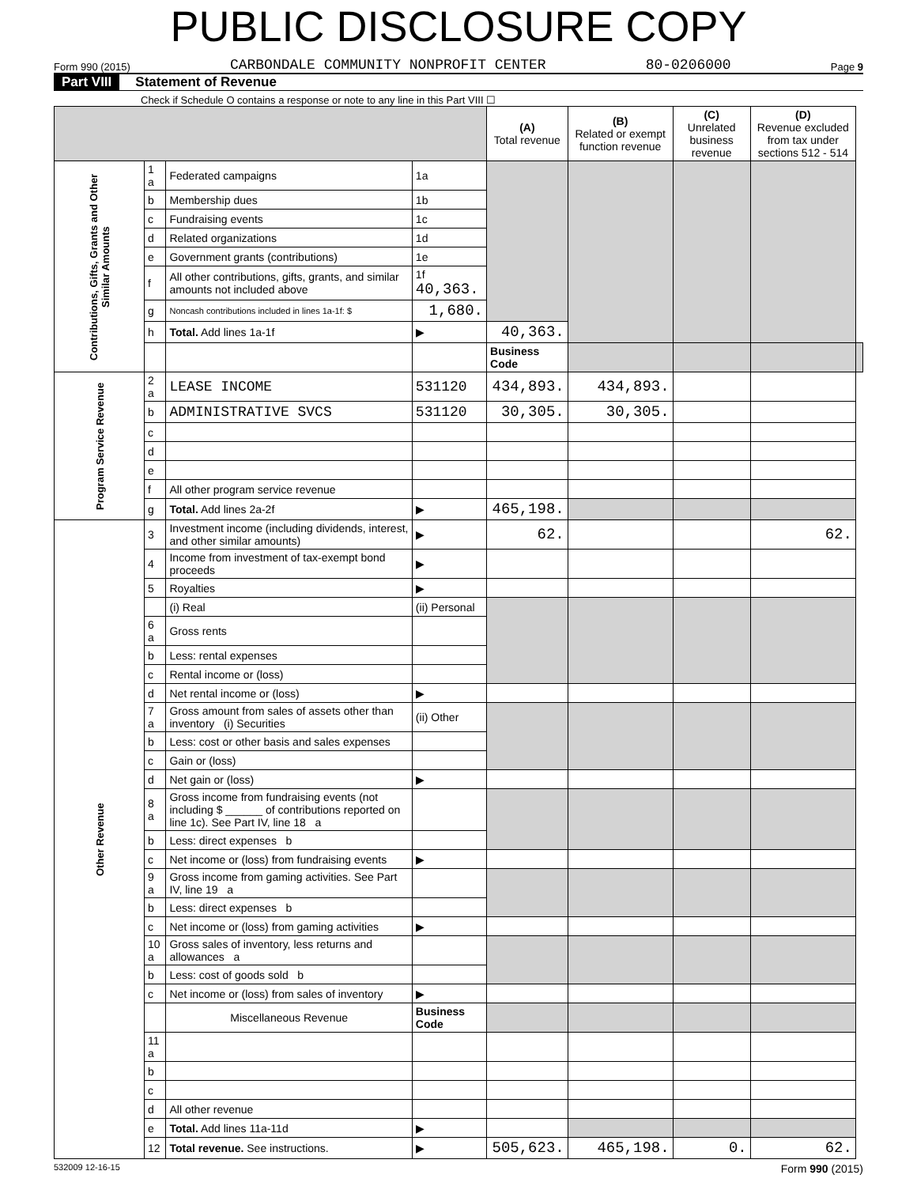PUBLIC DISCLOSURE COPY
Form 990 (2015) CARBONDALE COMMUNITY NONPROFIT CENTER 80-0206000 Page 9
Part VIII Statement of Revenue
Check if Schedule O contains a response or note to any line in this Part VIII ☐
| | | | | (A) Total revenue | (B) Related or exempt function revenue | (C) Unrelated business revenue | (D) Revenue excluded from tax under sections 512 - 514 | |
| --- | --- | --- | --- | --- | --- | --- | --- | --- |
| Contributions, Gifts, Grants and Other Similar Amounts | 1 a | Federated campaigns | 1a | | | | | |
| | b | Membership dues | 1b | | | | | |
| | c | Fundraising events | 1c | | | | | |
| | d | Related organizations | 1d | | | | | |
| | e | Government grants (contributions) | 1e | | | | | |
| | f | All other contributions, gifts, grants, and similar amounts not included above | 1f 40,363. | | | | | |
| | g | Noncash contributions included in lines 1a-1f: $ | 1,680. | | | | | |
| | h | Total. Add lines 1a-1f | ▶ | 40,363. | | | | |
| | | | | Business Code | | | | |
| Program Service Revenue | 2 a | LEASE INCOME | 531120 | 434,893. | 434,893. | | | |
| | b | ADMINISTRATIVE SVCS | 531120 | 30,305. | 30,305. | | | |
| | c | | | | | | | |
| | d | | | | | | | |
| | e | | | | | | | |
| | f | All other program service revenue | | | | | | |
| | g | Total. Add lines 2a-2f | ▶ | 465,198. | | | | |
| Other Revenue | 3 | Investment income (including dividends, interest, and other similar amounts) | ▶ | 62. | | | 62. | |
| | 4 | Income from investment of tax-exempt bond proceeds | ▶ | | | | | |
| | 5 | Royalties | ▶ | | | | | |
| | | (i) Real | (ii) Personal | | | | | |
| | 6 a | Gross rents | | | | | | |
| | b | Less: rental expenses | | | | | | |
| | c | Rental income or (loss) | | | | | | |
| | d | Net rental income or (loss) | ▶ | | | | | |
| | 7 a | Gross amount from sales of assets other than inventory (i) Securities | (ii) Other | | | | | |
| | b | Less: cost or other basis and sales expenses | | | | | | |
| | c | Gain or (loss) | | | | | | |
| | d | Net gain or (loss) | ▶ | | | | | |
| | 8 a | Gross income from fundraising events (not including $ ______ of contributions reported on line 1c). See Part IV, line 18 a | | | | | | |
| | b | Less: direct expenses b | | | | | | |
| | c | Net income or (loss) from fundraising events | ▶ | | | | | |
| | 9 a | Gross income from gaming activities. See Part IV, line 19 a | | | | | | |
| | b | Less: direct expenses b | | | | | | |
| | c | Net income or (loss) from gaming activities | ▶ | | | | | |
| | 10 a | Gross sales of inventory, less returns and allowances a | | | | | | |
| | b | Less: cost of goods sold b | | | | | | |
| | c | Net income or (loss) from sales of inventory | ▶ | | | | | |
| | | Miscellaneous Revenue | Business Code | | | | | |
| | 11 a | | | | | | | |
| | b | | | | | | | |
| | c | | | | | | | |
| | d | All other revenue | | | | | | |
| | e | Total. Add lines 11a-11d | ▶ | | | | | |
| | 12 | Total revenue. See instructions. | ▶ | 505,623. | 465,198. | 0. | 62. | |
532009 12-16-15 Form 990 (2015)